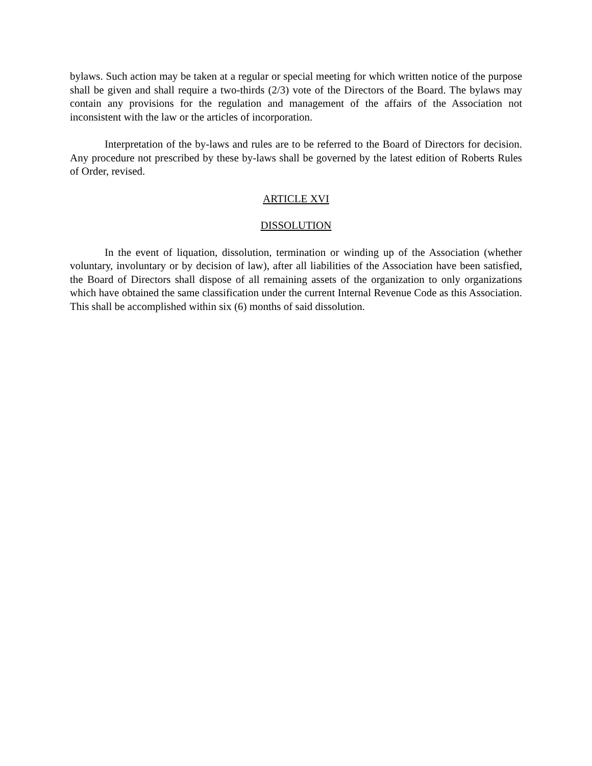bylaws. Such action may be taken at a regular or special meeting for which written notice of the purpose shall be given and shall require a two-thirds (2/3) vote of the Directors of the Board. The bylaws may contain any provisions for the regulation and management of the affairs of the Association not inconsistent with the law or the articles of incorporation.
Interpretation of the by-laws and rules are to be referred to the Board of Directors for decision. Any procedure not prescribed by these by-laws shall be governed by the latest edition of Roberts Rules of Order, revised.
ARTICLE XVI
DISSOLUTION
In the event of liquation, dissolution, termination or winding up of the Association (whether voluntary, involuntary or by decision of law), after all liabilities of the Association have been satisfied, the Board of Directors shall dispose of all remaining assets of the organization to only organizations which have obtained the same classification under the current Internal Revenue Code as this Association. This shall be accomplished within six (6) months of said dissolution.